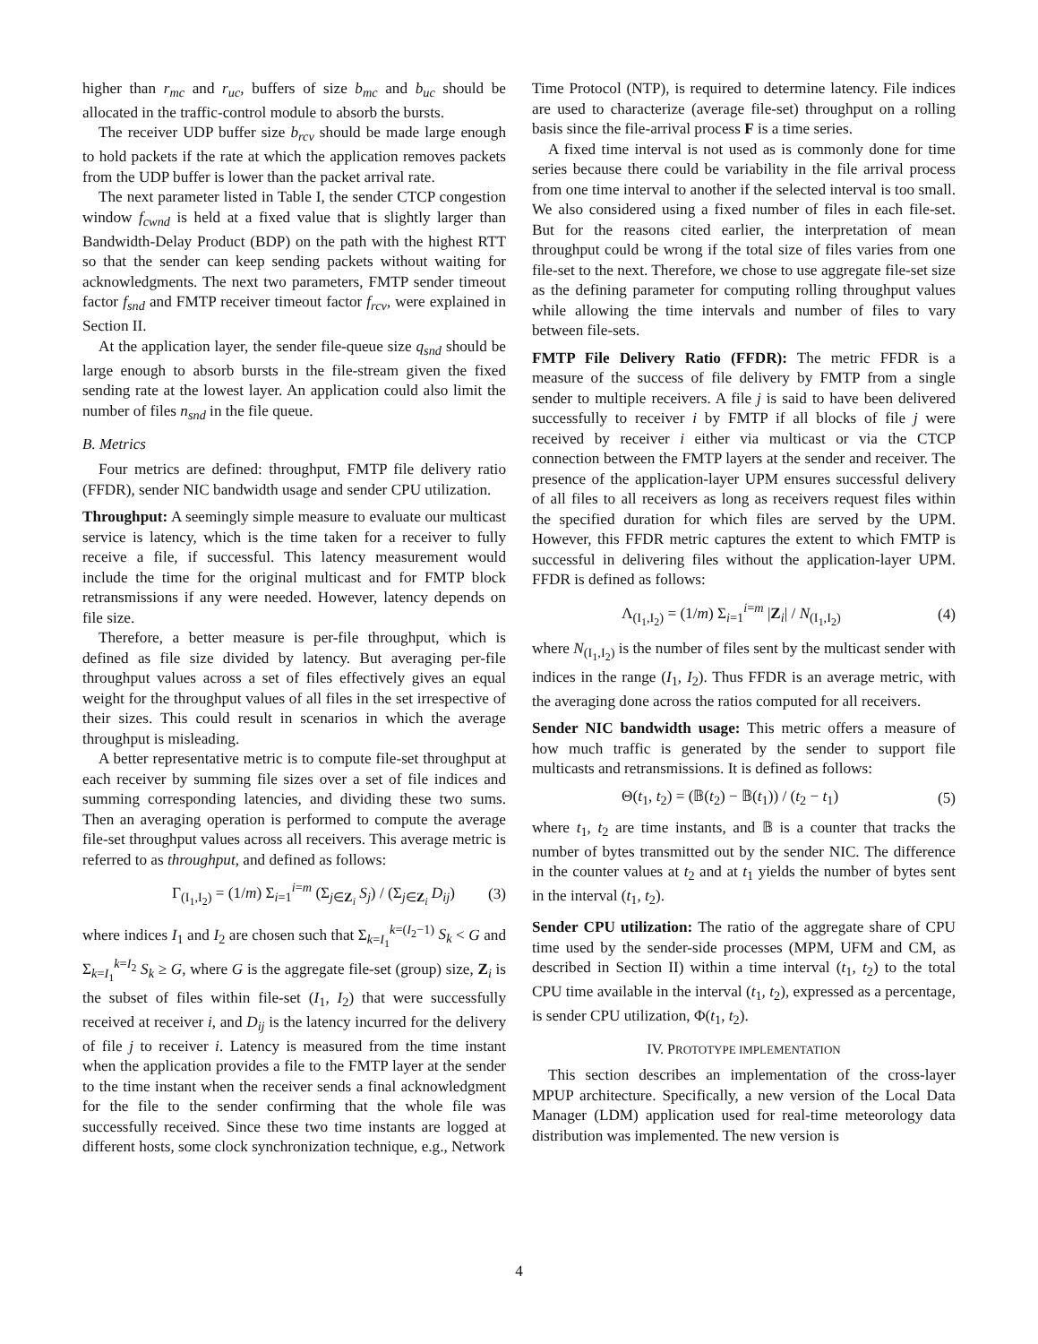higher than r<sub>mc</sub> and r<sub>uc</sub>, buffers of size b<sub>mc</sub> and b<sub>uc</sub> should be allocated in the traffic-control module to absorb the bursts.
The receiver UDP buffer size b<sub>rcv</sub> should be made large enough to hold packets if the rate at which the application removes packets from the UDP buffer is lower than the packet arrival rate.
The next parameter listed in Table I, the sender CTCP congestion window f<sub>cwnd</sub> is held at a fixed value that is slightly larger than Bandwidth-Delay Product (BDP) on the path with the highest RTT so that the sender can keep sending packets without waiting for acknowledgments. The next two parameters, FMTP sender timeout factor f<sub>snd</sub> and FMTP receiver timeout factor f<sub>rcv</sub>, were explained in Section II.
At the application layer, the sender file-queue size q<sub>snd</sub> should be large enough to absorb bursts in the file-stream given the fixed sending rate at the lowest layer. An application could also limit the number of files n<sub>snd</sub> in the file queue.
B. Metrics
Four metrics are defined: throughput, FMTP file delivery ratio (FFDR), sender NIC bandwidth usage and sender CPU utilization.
Throughput: A seemingly simple measure to evaluate our multicast service is latency, which is the time taken for a receiver to fully receive a file, if successful. This latency measurement would include the time for the original multicast and for FMTP block retransmissions if any were needed. However, latency depends on file size.
Therefore, a better measure is per-file throughput, which is defined as file size divided by latency. But averaging per-file throughput values across a set of files effectively gives an equal weight for the throughput values of all files in the set irrespective of their sizes. This could result in scenarios in which the average throughput is misleading.
A better representative metric is to compute file-set throughput at each receiver by summing file sizes over a set of file indices and summing corresponding latencies, and dividing these two sums. Then an averaging operation is performed to compute the average file-set throughput values across all receivers. This average metric is referred to as throughput, and defined as follows:
Γ<sub>(I<sub>1</sub>,I<sub>2</sub>)</sub> = (1/m) Σ<sub>i=1</sub><sup>i=m</sup> (Σ<sub>j∈Z<sub>i</sub></sub> S<sub>j</sub>) / (Σ<sub>j∈Z<sub>i</sub></sub> D<sub>ij</sub>) (3)
where indices I<sub>1</sub> and I<sub>2</sub> are chosen such that Σ<sub>k=I<sub>1</sub></sub><sup>k=(I<sub>2</sub>−1)</sup> S<sub>k</sub> < G and Σ<sub>k=I<sub>1</sub></sub><sup>k=I<sub>2</sub></sup> S<sub>k</sub> ≥ G, where G is the aggregate file-set (group) size, Z<sub>i</sub> is the subset of files within file-set (I<sub>1</sub>, I<sub>2</sub>) that were successfully received at receiver i, and D<sub>ij</sub> is the latency incurred for the delivery of file j to receiver i. Latency is measured from the time instant when the application provides a file to the FMTP layer at the sender to the time instant when the receiver sends a final acknowledgment for the file to the sender confirming that the whole file was successfully received. Since these two time instants are logged at different hosts, some clock synchronization technique, e.g., Network
Time Protocol (NTP), is required to determine latency. File indices are used to characterize (average file-set) throughput on a rolling basis since the file-arrival process F is a time series.
A fixed time interval is not used as is commonly done for time series because there could be variability in the file arrival process from one time interval to another if the selected interval is too small. We also considered using a fixed number of files in each file-set. But for the reasons cited earlier, the interpretation of mean throughput could be wrong if the total size of files varies from one file-set to the next. Therefore, we chose to use aggregate file-set size as the defining parameter for computing rolling throughput values while allowing the time intervals and number of files to vary between file-sets.
FMTP File Delivery Ratio (FFDR): The metric FFDR is a measure of the success of file delivery by FMTP from a single sender to multiple receivers. A file j is said to have been delivered successfully to receiver i by FMTP if all blocks of file j were received by receiver i either via multicast or via the CTCP connection between the FMTP layers at the sender and receiver. The presence of the application-layer UPM ensures successful delivery of all files to all receivers as long as receivers request files within the specified duration for which files are served by the UPM. However, this FFDR metric captures the extent to which FMTP is successful in delivering files without the application-layer UPM. FFDR is defined as follows:
Λ<sub>(I<sub>1</sub>,I<sub>2</sub>)</sub> = (1/m) Σ<sub>i=1</sub><sup>i=m</sup> |Z<sub>i</sub>| / N<sub>(I<sub>1</sub>,I<sub>2</sub>)</sub> (4)
where N<sub>(I<sub>1</sub>,I<sub>2</sub>)</sub> is the number of files sent by the multicast sender with indices in the range (I<sub>1</sub>, I<sub>2</sub>). Thus FFDR is an average metric, with the averaging done across the ratios computed for all receivers.
Sender NIC bandwidth usage: This metric offers a measure of how much traffic is generated by the sender to support file multicasts and retransmissions. It is defined as follows:
Θ(t<sub>1</sub>, t<sub>2</sub>) = (𝔹(t<sub>2</sub>) − 𝔹(t<sub>1</sub>)) / (t<sub>2</sub> − t<sub>1</sub>) (5)
where t<sub>1</sub>, t<sub>2</sub> are time instants, and 𝔹 is a counter that tracks the number of bytes transmitted out by the sender NIC. The difference in the counter values at t<sub>2</sub> and at t<sub>1</sub> yields the number of bytes sent in the interval (t<sub>1</sub>, t<sub>2</sub>).
Sender CPU utilization: The ratio of the aggregate share of CPU time used by the sender-side processes (MPM, UFM and CM, as described in Section II) within a time interval (t<sub>1</sub>, t<sub>2</sub>) to the total CPU time available in the interval (t<sub>1</sub>, t<sub>2</sub>), expressed as a percentage, is sender CPU utilization, Φ(t<sub>1</sub>, t<sub>2</sub>).
IV. PROTOTYPE IMPLEMENTATION
This section describes an implementation of the cross-layer MPUP architecture. Specifically, a new version of the Local Data Manager (LDM) application used for real-time meteorology data distribution was implemented. The new version is
4